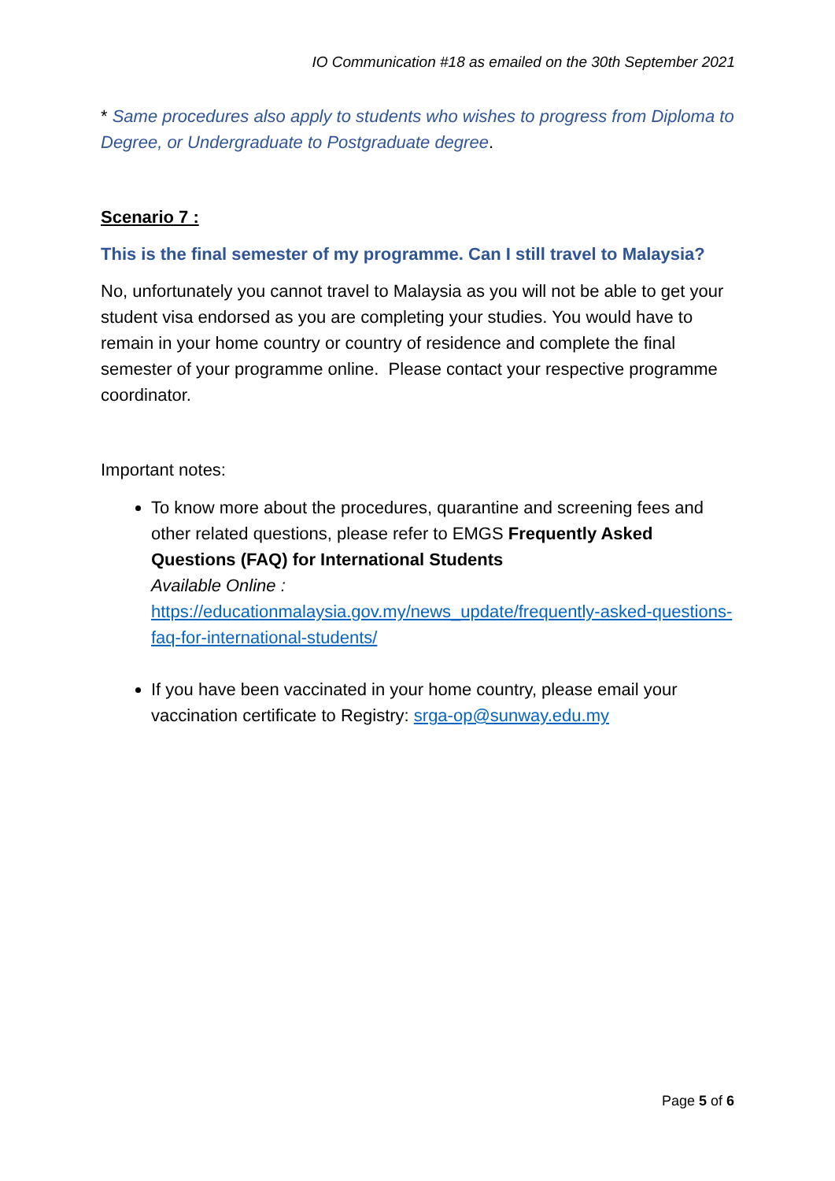IO Communication #18 as emailed on the 30th September 2021
* Same procedures also apply to students who wishes to progress from Diploma to Degree, or Undergraduate to Postgraduate degree.
Scenario 7 :
This is the final semester of my programme. Can I still travel to Malaysia?
No, unfortunately you cannot travel to Malaysia as you will not be able to get your student visa endorsed as you are completing your studies. You would have to remain in your home country or country of residence and complete the final semester of your programme online. Please contact your respective programme coordinator.
Important notes:
To know more about the procedures, quarantine and screening fees and other related questions, please refer to EMGS Frequently Asked Questions (FAQ) for International Students
Available Online :
https://educationmalaysia.gov.my/news_update/frequently-asked-questions-faq-for-international-students/
If you have been vaccinated in your home country, please email your vaccination certificate to Registry: srga-op@sunway.edu.my
Page 5 of 6